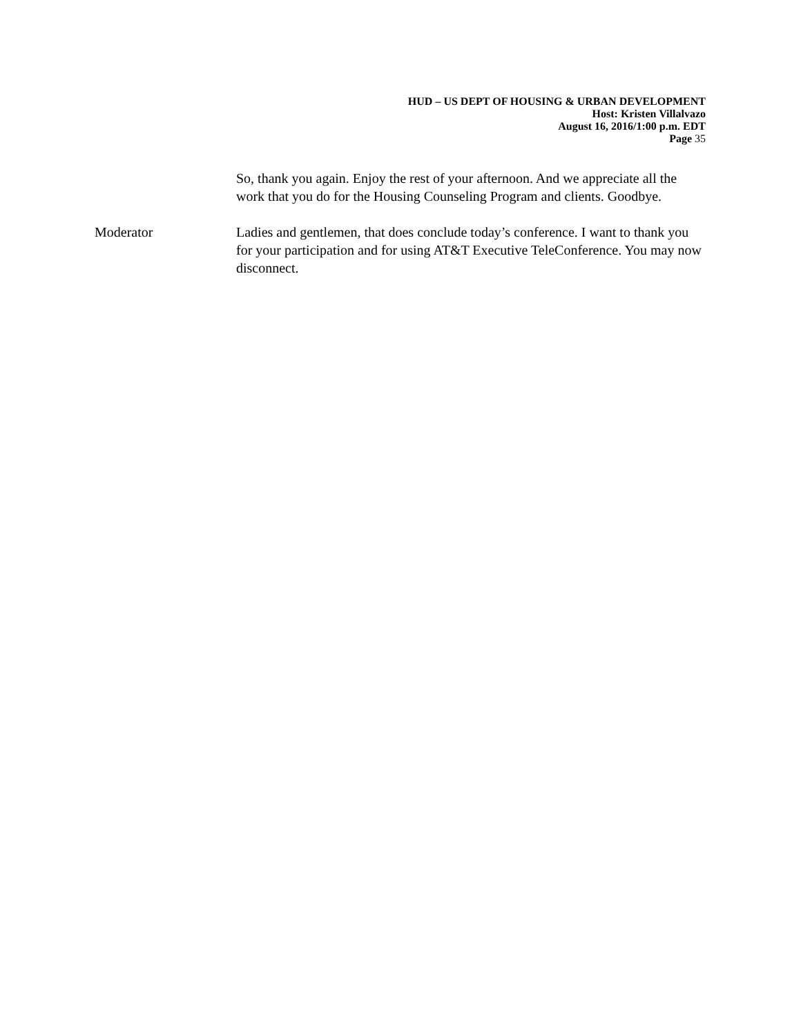HUD – US DEPT OF HOUSING & URBAN DEVELOPMENT
Host: Kristen Villalvazo
August 16, 2016/1:00 p.m. EDT
Page 35
So, thank you again. Enjoy the rest of your afternoon. And we appreciate all the work that you do for the Housing Counseling Program and clients. Goodbye.
Moderator Ladies and gentlemen, that does conclude today’s conference. I want to thank you for your participation and for using AT&T Executive TeleConference. You may now disconnect.